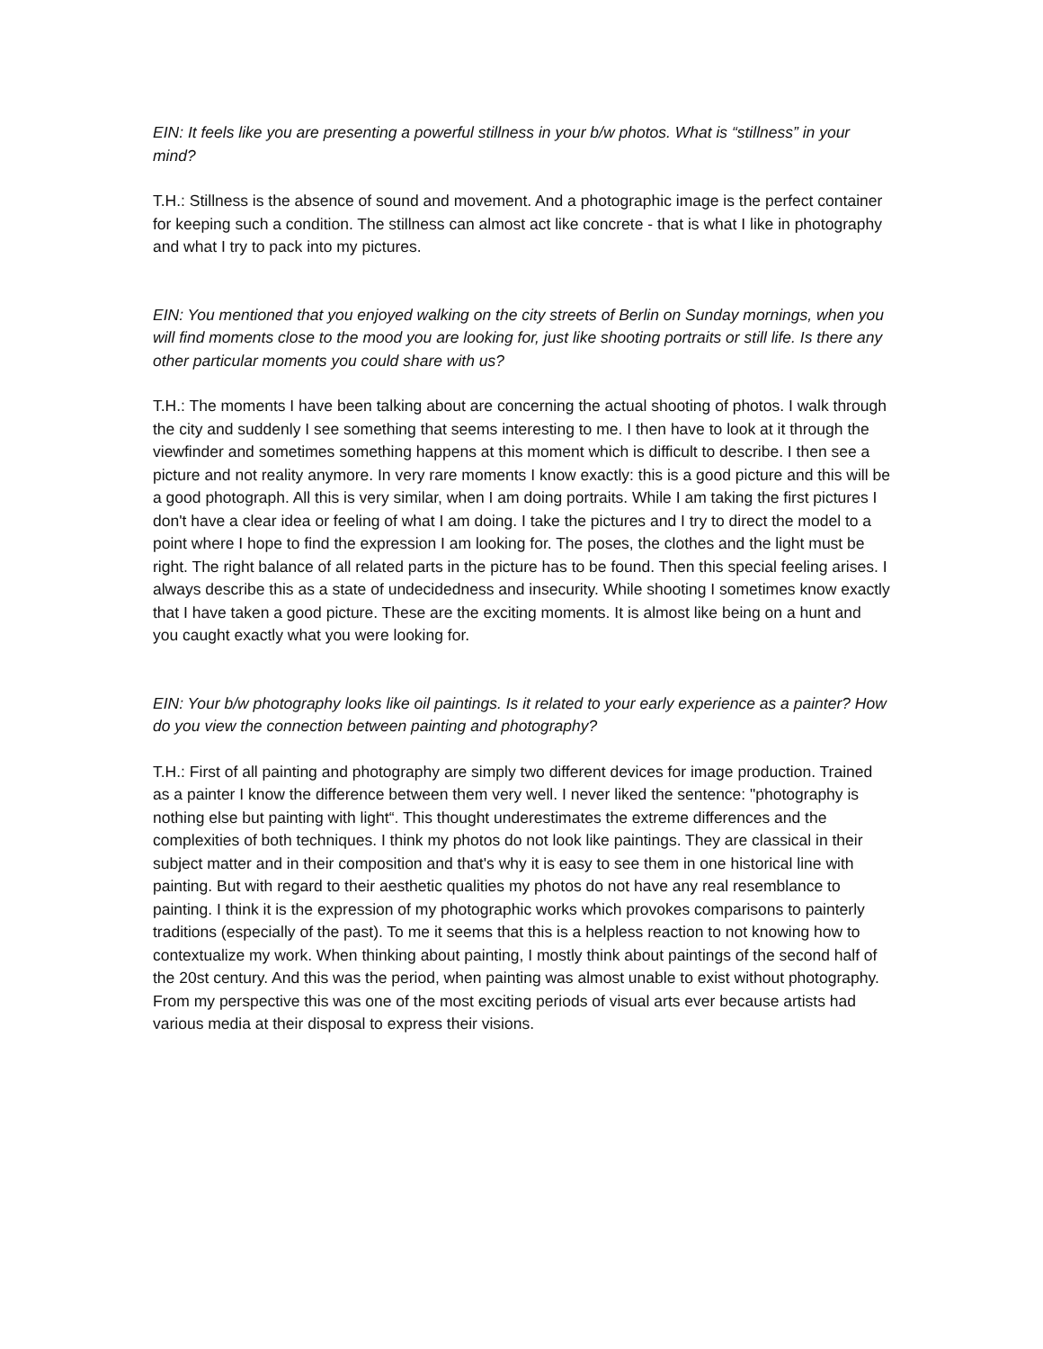EIN: It feels like you are presenting a powerful stillness in your b/w photos. What is “stillness” in your mind?
T.H.: Stillness is the absence of sound and movement. And a photographic image is the perfect container for keeping such a condition. The stillness can almost act like concrete - that is what I like in photography and what I try to pack into my pictures.
EIN: You mentioned that you enjoyed walking on the city streets of Berlin on Sunday mornings, when you will find moments close to the mood you are looking for, just like shooting portraits or still life. Is there any other particular moments you could share with us?
T.H.: The moments I have been talking about are concerning the actual shooting of photos. I walk through the city and suddenly I see something that seems interesting to me. I then have to look at it through the viewfinder and sometimes something happens at this moment which is difficult to describe. I then see a picture and not reality anymore. In very rare moments I know exactly: this is a good picture and this will be a good photograph. All this is very similar, when I am doing portraits. While I am taking the first pictures I don't have a clear idea or feeling of what I am doing. I take the pictures and I try to direct the model to a point where I hope to find the expression I am looking for. The poses, the clothes and the light must be right. The right balance of all related parts in the picture has to be found. Then this special feeling arises. I always describe this as a state of undecidedness and insecurity. While shooting I sometimes know exactly that I have taken a good picture. These are the exciting moments. It is almost like being on a hunt and you caught exactly what you were looking for.
EIN: Your b/w photography looks like oil paintings. Is it related to your early experience as a painter? How do you view the connection between painting and photography?
T.H.: First of all painting and photography are simply two different devices for image production. Trained as a painter I know the difference between them very well. I never liked the sentence: "photography is nothing else but painting with light“. This thought underestimates the extreme differences and the complexities of both techniques. I think my photos do not look like paintings. They are classical in their subject matter and in their composition and that's why it is easy to see them in one historical line with painting. But with regard to their aesthetic qualities my photos do not have any real resemblance to painting. I think it is the expression of my photographic works which provokes comparisons to painterly traditions (especially of the past). To me it seems that this is a helpless reaction to not knowing how to contextualize my work. When thinking about painting, I mostly think about paintings of the second half of the 20st century. And this was the period, when painting was almost unable to exist without photography. From my perspective this was one of the most exciting periods of visual arts ever because artists had various media at their disposal to express their visions.